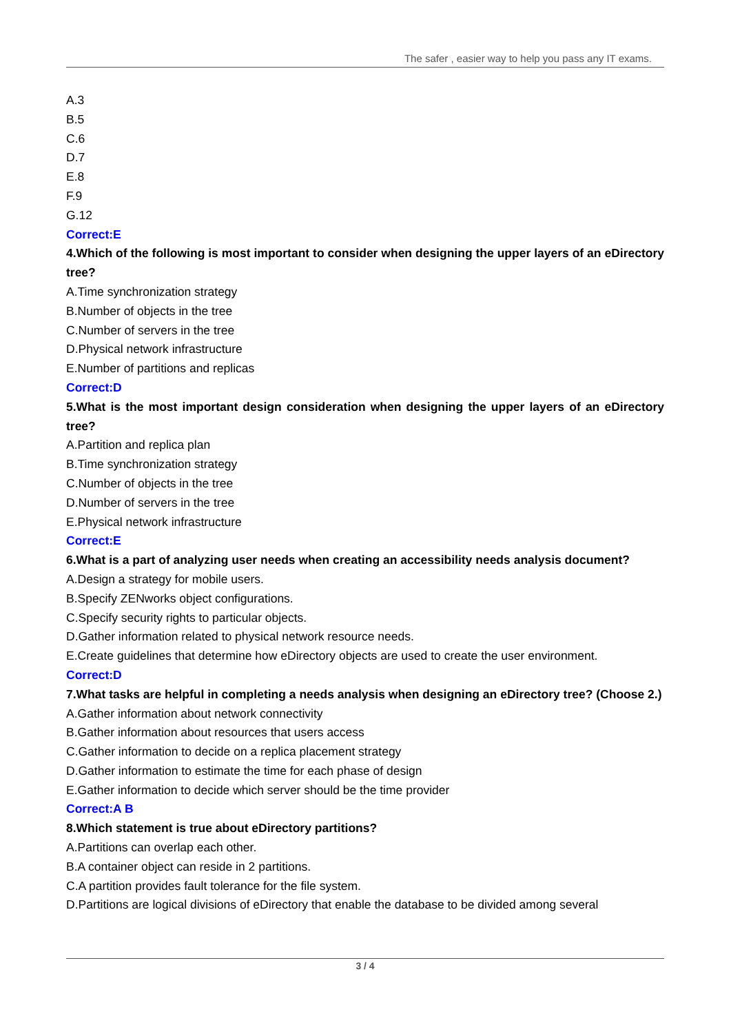The safer , easier way to help you pass any IT exams.
A.3
B.5
C.6
D.7
E.8
F.9
G.12
Correct:E
4.Which of the following is most important to consider when designing the upper layers of an eDirectory tree?
A.Time synchronization strategy
B.Number of objects in the tree
C.Number of servers in the tree
D.Physical network infrastructure
E.Number of partitions and replicas
Correct:D
5.What is the most important design consideration when designing the upper layers of an eDirectory tree?
A.Partition and replica plan
B.Time synchronization strategy
C.Number of objects in the tree
D.Number of servers in the tree
E.Physical network infrastructure
Correct:E
6.What is a part of analyzing user needs when creating an accessibility needs analysis document?
A.Design a strategy for mobile users.
B.Specify ZENworks object configurations.
C.Specify security rights to particular objects.
D.Gather information related to physical network resource needs.
E.Create guidelines that determine how eDirectory objects are used to create the user environment.
Correct:D
7.What tasks are helpful in completing a needs analysis when designing an eDirectory tree? (Choose 2.)
A.Gather information about network connectivity
B.Gather information about resources that users access
C.Gather information to decide on a replica placement strategy
D.Gather information to estimate the time for each phase of design
E.Gather information to decide which server should be the time provider
Correct:A B
8.Which statement is true about eDirectory partitions?
A.Partitions can overlap each other.
B.A container object can reside in 2 partitions.
C.A partition provides fault tolerance for the file system.
D.Partitions are logical divisions of eDirectory that enable the database to be divided among several
3 / 4